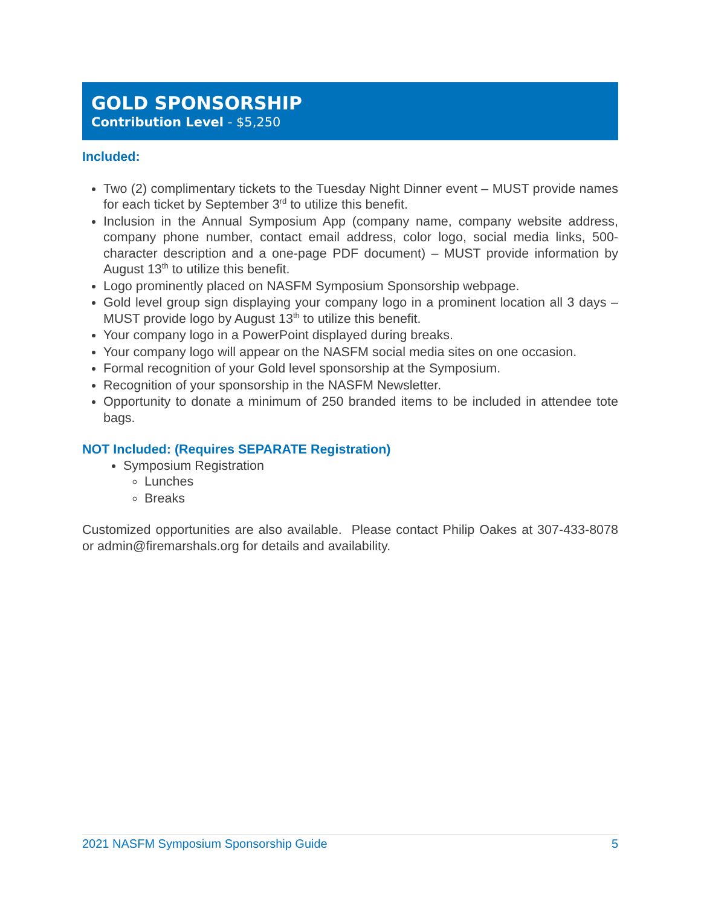GOLD SPONSORSHIP
Contribution Level - $5,250
Included:
Two (2) complimentary tickets to the Tuesday Night Dinner event – MUST provide names for each ticket by September 3<sup>rd</sup> to utilize this benefit.
Inclusion in the Annual Symposium App (company name, company website address, company phone number, contact email address, color logo, social media links, 500-character description and a one-page PDF document) – MUST provide information by August 13<sup>th</sup> to utilize this benefit.
Logo prominently placed on NASFM Symposium Sponsorship webpage.
Gold level group sign displaying your company logo in a prominent location all 3 days – MUST provide logo by August 13<sup>th</sup> to utilize this benefit.
Your company logo in a PowerPoint displayed during breaks.
Your company logo will appear on the NASFM social media sites on one occasion.
Formal recognition of your Gold level sponsorship at the Symposium.
Recognition of your sponsorship in the NASFM Newsletter.
Opportunity to donate a minimum of 250 branded items to be included in attendee tote bags.
NOT Included: (Requires SEPARATE Registration)
Symposium Registration
Lunches
Breaks
Customized opportunities are also available. Please contact Philip Oakes at 307-433-8078 or admin@firemarshals.org for details and availability.
2021 NASFM Symposium Sponsorship Guide 5